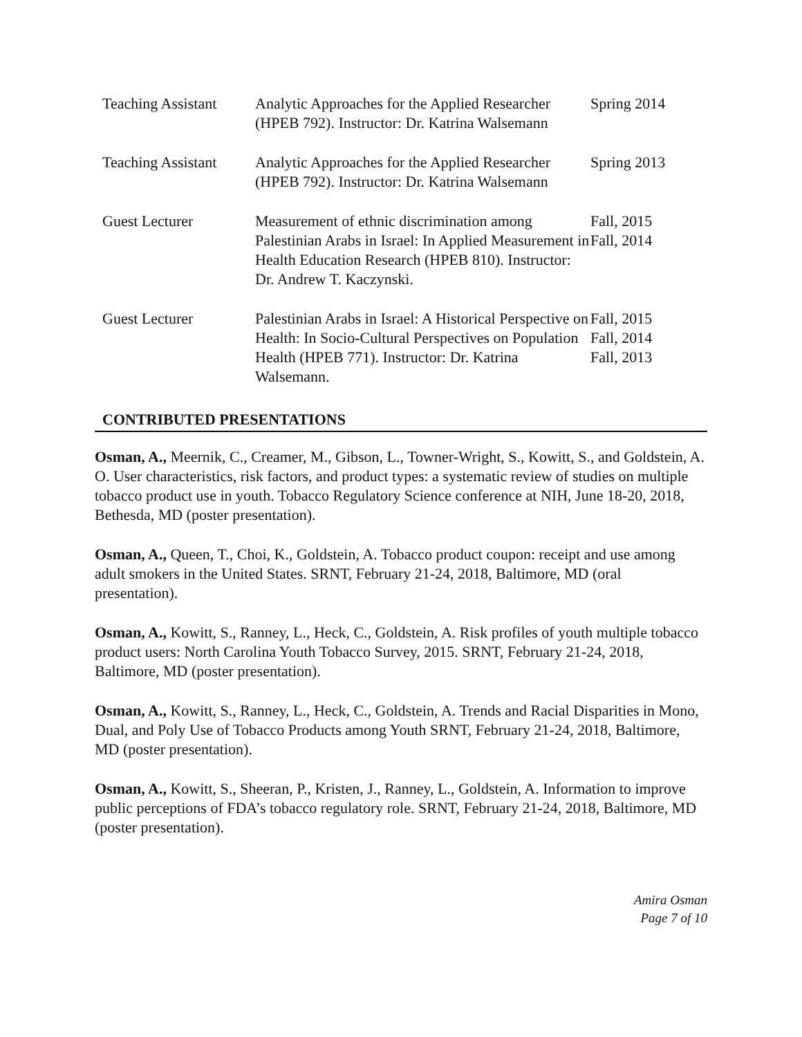Teaching Assistant
Analytic Approaches for the Applied Researcher (HPEB 792). Instructor: Dr. Katrina Walsemann
Spring 2014
Teaching Assistant
Analytic Approaches for the Applied Researcher (HPEB 792). Instructor: Dr. Katrina Walsemann
Spring 2013
Guest Lecturer Measurement of ethnic discrimination among Palestinian Arabs in Israel: In Applied Measurement in Health Education Research (HPEB 810). Instructor: Dr. Andrew T. Kaczynski.
Fall, 2015
Fall, 2014
Guest Lecturer Palestinian Arabs in Israel: A Historical Perspective on Health: In Socio-Cultural Perspectives on Population Health (HPEB 771). Instructor: Dr. Katrina Walsemann.
Fall, 2015
Fall, 2014
Fall, 2013
CONTRIBUTED PRESENTATIONS
Osman, A., Meernik, C., Creamer, M., Gibson, L., Towner-Wright, S., Kowitt, S., and Goldstein, A. O. User characteristics, risk factors, and product types: a systematic review of studies on multiple tobacco product use in youth. Tobacco Regulatory Science conference at NIH, June 18-20, 2018, Bethesda, MD (poster presentation).
Osman, A., Queen, T., Choi, K., Goldstein, A. Tobacco product coupon: receipt and use among adult smokers in the United States. SRNT, February 21-24, 2018, Baltimore, MD (oral presentation).
Osman, A., Kowitt, S., Ranney, L., Heck, C., Goldstein, A. Risk profiles of youth multiple tobacco product users: North Carolina Youth Tobacco Survey, 2015. SRNT, February 21-24, 2018, Baltimore, MD (poster presentation).
Osman, A., Kowitt, S., Ranney, L., Heck, C., Goldstein, A. Trends and Racial Disparities in Mono, Dual, and Poly Use of Tobacco Products among Youth SRNT, February 21-24, 2018, Baltimore, MD (poster presentation).
Osman, A., Kowitt, S., Sheeran, P., Kristen, J., Ranney, L., Goldstein, A. Information to improve public perceptions of FDA’s tobacco regulatory role. SRNT, February 21-24, 2018, Baltimore, MD (poster presentation).
Amira Osman
Page 7 of 10